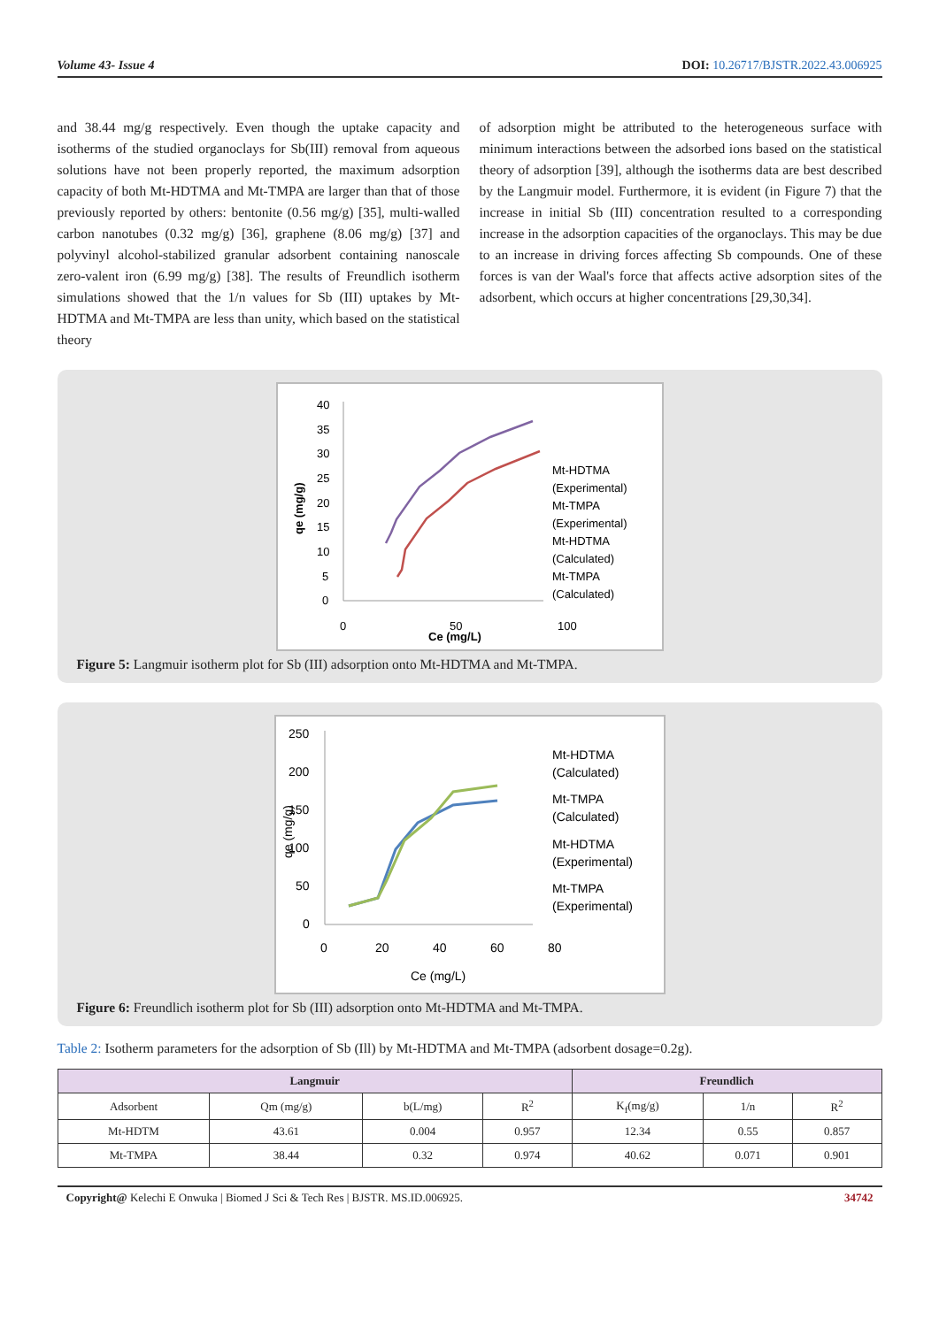Volume 43- Issue 4 DOI: 10.26717/BJSTR.2022.43.006925
and 38.44 mg/g respectively. Even though the uptake capacity and isotherms of the studied organoclays for Sb(III) removal from aqueous solutions have not been properly reported, the maximum adsorption capacity of both Mt-HDTMA and Mt-TMPA are larger than that of those previously reported by others: bentonite (0.56 mg/g) [35], multi-walled carbon nanotubes (0.32 mg/g) [36], graphene (8.06 mg/g) [37] and polyvinyl alcohol-stabilized granular adsorbent containing nanoscale zero-valent iron (6.99 mg/g) [38]. The results of Freundlich isotherm simulations showed that the 1/n values for Sb (III) uptakes by Mt-HDTMA and Mt-TMPA are less than unity, which based on the statistical theory
of adsorption might be attributed to the heterogeneous surface with minimum interactions between the adsorbed ions based on the statistical theory of adsorption [39], although the isotherms data are best described by the Langmuir model. Furthermore, it is evident (in Figure 7) that the increase in initial Sb (III) concentration resulted to a corresponding increase in the adsorption capacities of the organoclays. This may be due to an increase in driving forces affecting Sb compounds. One of these forces is van der Waal's force that affects active adsorption sites of the adsorbent, which occurs at higher concentrations [29,30,34].
40
35
30
25
20
15
10
5
0
0
50
100
Ce (mg/L)
qe (mg/g)
Mt-HDTMA
(Experimental)
Mt-TMPA
(Experimental)
Mt-HDTMA
(Calculated)
Mt-TMPA
(Calculated)
Figure 5: Langmuir isotherm plot for Sb (III) adsorption onto Mt-HDTMA and Mt-TMPA.
250
200
150
100
50
0
0
20
40
60
80
Ce (mg/L)
qe (mg/g)
Mt-HDTMA
(Calculated)
Mt-TMPA
(Calculated)
Mt-HDTMA
(Experimental)
Mt-TMPA
(Experimental)
Figure 6: Freundlich isotherm plot for Sb (III) adsorption onto Mt-HDTMA and Mt-TMPA.
Table 2: Isotherm parameters for the adsorption of Sb (Ill) by Mt-HDTMA and Mt-TMPA (adsorbent dosage=0.2g).
| Langmuir | | | | Freundlich | | |
| --- | --- | --- | --- | --- | --- | --- |
| Adsorbent | Qm (mg/g) | b(L/mg) | R<sup>2</sup> | K<sub>f</sub>(mg/g) | 1/n | R<sup>2</sup> |
| Mt-HDTM | 43.61 | 0.004 | 0.957 | 12.34 | 0.55 | 0.857 |
| Mt-TMPA | 38.44 | 0.32 | 0.974 | 40.62 | 0.071 | 0.901 |
Copyright@ Kelechi E Onwuka | Biomed J Sci & Tech Res | BJSTR. MS.ID.006925. 34742